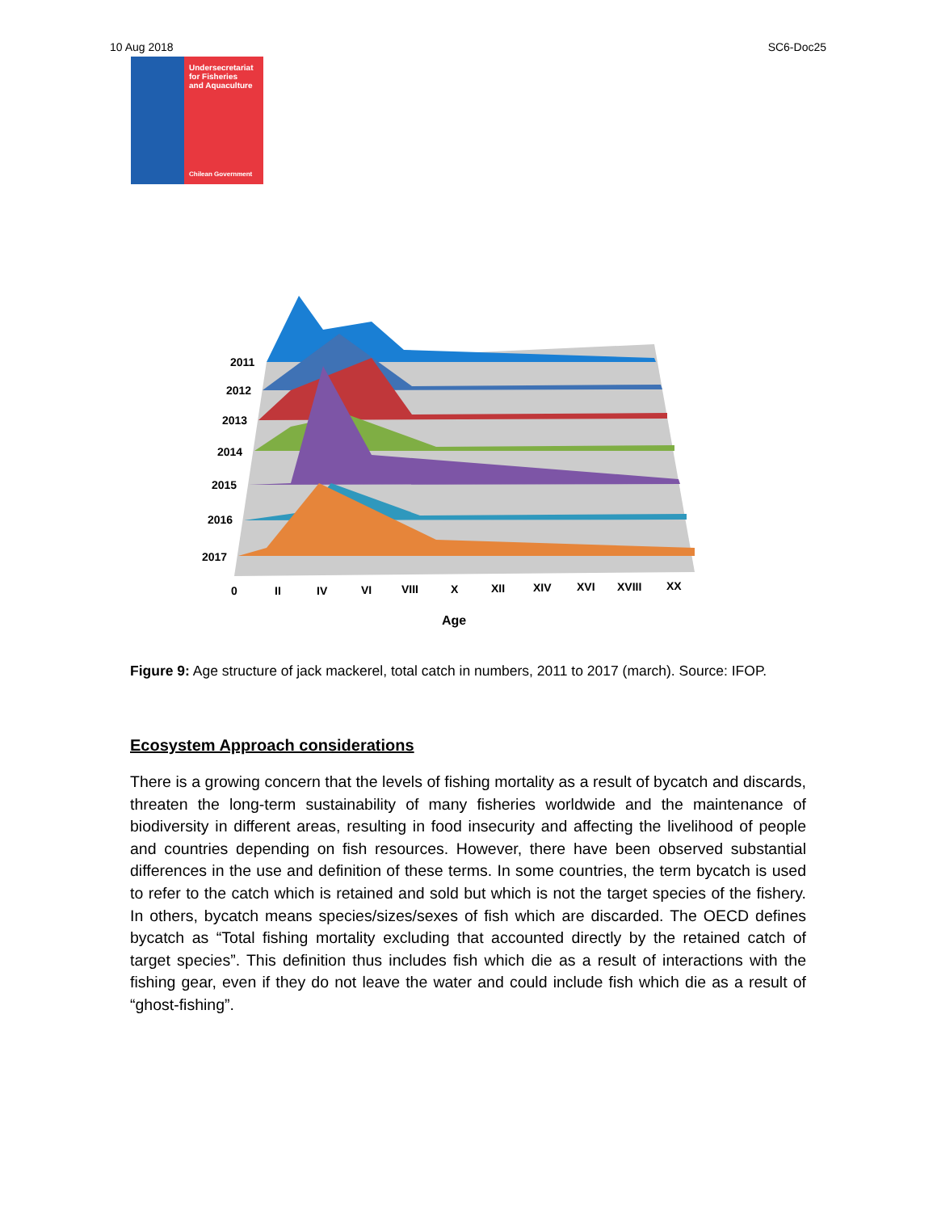10 Aug 2018 SC6-Doc25
Undersecretariat
for Fisheries
and Aquaculture
Chilean Government
2011
2012
2013
2014
2015
2016
2017
0
II
IV
VI
VIII
X
XII
XIV
XVI
XVIII
XX
Age
Figure 9: Age structure of jack mackerel, total catch in numbers, 2011 to 2017 (march). Source: IFOP.
Ecosystem Approach considerations
There is a growing concern that the levels of fishing mortality as a result of bycatch and discards, threaten the long-term sustainability of many fisheries worldwide and the maintenance of biodiversity in different areas, resulting in food insecurity and affecting the livelihood of people and countries depending on fish resources. However, there have been observed substantial differences in the use and definition of these terms. In some countries, the term bycatch is used to refer to the catch which is retained and sold but which is not the target species of the fishery. In others, bycatch means species/sizes/sexes of fish which are discarded. The OECD defines bycatch as “Total fishing mortality excluding that accounted directly by the retained catch of target species”. This definition thus includes fish which die as a result of interactions with the fishing gear, even if they do not leave the water and could include fish which die as a result of “ghost-fishing”.